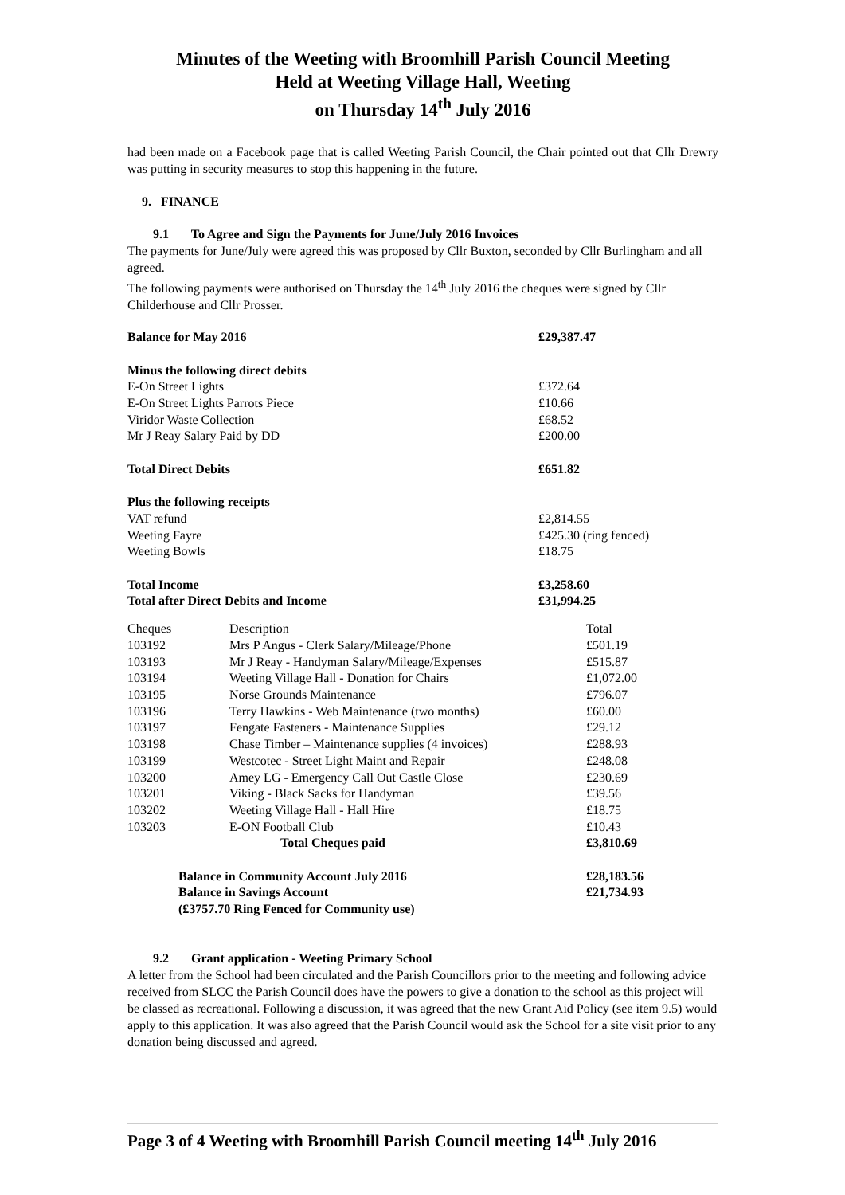Minutes of the Weeting with Broomhill Parish Council Meeting
Held at Weeting Village Hall, Weeting
on Thursday 14<sup>th</sup> July 2016
had been made on a Facebook page that is called Weeting Parish Council, the Chair pointed out that Cllr Drewry was putting in security measures to stop this happening in the future.
9. FINANCE
9.1 To Agree and Sign the Payments for June/July 2016 Invoices
The payments for June/July were agreed this was proposed by Cllr Buxton, seconded by Cllr Burlingham and all agreed.
The following payments were authorised on Thursday the 14<sup>th</sup> July 2016 the cheques were signed by Cllr Childerhouse and Cllr Prosser.
| Balance for May 2016 | £29,387.47 |
| Minus the following direct debits | |
| E-On Street Lights | £372.64 |
| E-On Street Lights Parrots Piece | £10.66 |
| Viridor Waste Collection | £68.52 |
| Mr J Reay Salary Paid by DD | £200.00 |
| Total Direct Debits | £651.82 |
| Plus the following receipts | |
| VAT refund | £2,814.55 |
| Weeting Fayre | £425.30 (ring fenced) |
| Weeting Bowls | £18.75 |
| Total Income | £3,258.60 |
| Total after Direct Debits and Income | £31,994.25 |
| Cheques | Description | Total |
| 103192 | Mrs P Angus - Clerk Salary/Mileage/Phone | £501.19 |
| 103193 | Mr J Reay - Handyman Salary/Mileage/Expenses | £515.87 |
| 103194 | Weeting Village Hall - Donation for Chairs | £1,072.00 |
| 103195 | Norse Grounds Maintenance | £796.07 |
| 103196 | Terry Hawkins - Web Maintenance (two months) | £60.00 |
| 103197 | Fengate Fasteners - Maintenance Supplies | £29.12 |
| 103198 | Chase Timber – Maintenance supplies (4 invoices) | £288.93 |
| 103199 | Westcotec - Street Light Maint and Repair | £248.08 |
| 103200 | Amey LG - Emergency Call Out Castle Close | £230.69 |
| 103201 | Viking - Black Sacks for Handyman | £39.56 |
| 103202 | Weeting Village Hall - Hall Hire | £18.75 |
| 103203 | E-ON Football Club | £10.43 |
| | Total Cheques paid | £3,810.69 |
| Balance in Community Account July 2016 | | £28,183.56 |
| Balance in Savings Account | | £21,734.93 |
| (£3757.70 Ring Fenced for Community use) | | |
9.2 Grant application - Weeting Primary School
A letter from the School had been circulated and the Parish Councillors prior to the meeting and following advice received from SLCC the Parish Council does have the powers to give a donation to the school as this project will be classed as recreational. Following a discussion, it was agreed that the new Grant Aid Policy (see item 9.5) would apply to this application. It was also agreed that the Parish Council would ask the School for a site visit prior to any donation being discussed and agreed.
Page 3 of 4 Weeting with Broomhill Parish Council meeting 14<sup>th</sup> July 2016